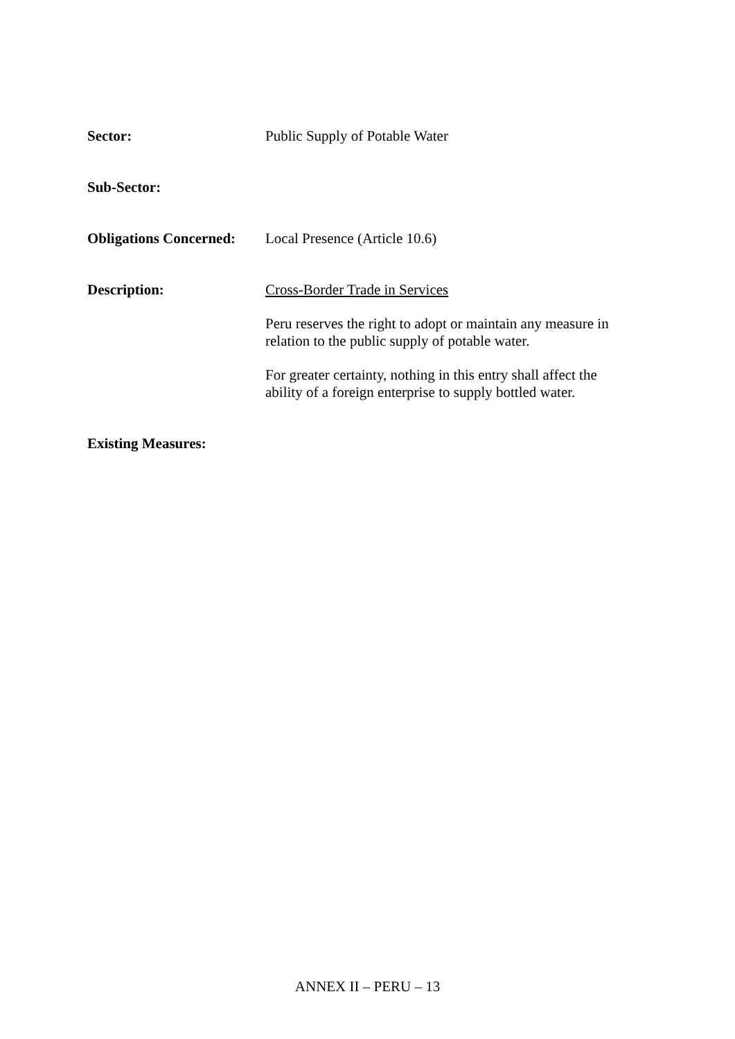Sector:
Public Supply of Potable Water
Sub-Sector:
Obligations Concerned:
Local Presence (Article 10.6)
Description:
Cross-Border Trade in Services
Peru reserves the right to adopt or maintain any measure in relation to the public supply of potable water.
For greater certainty, nothing in this entry shall affect the ability of a foreign enterprise to supply bottled water.
Existing Measures:
ANNEX II – PERU – 13